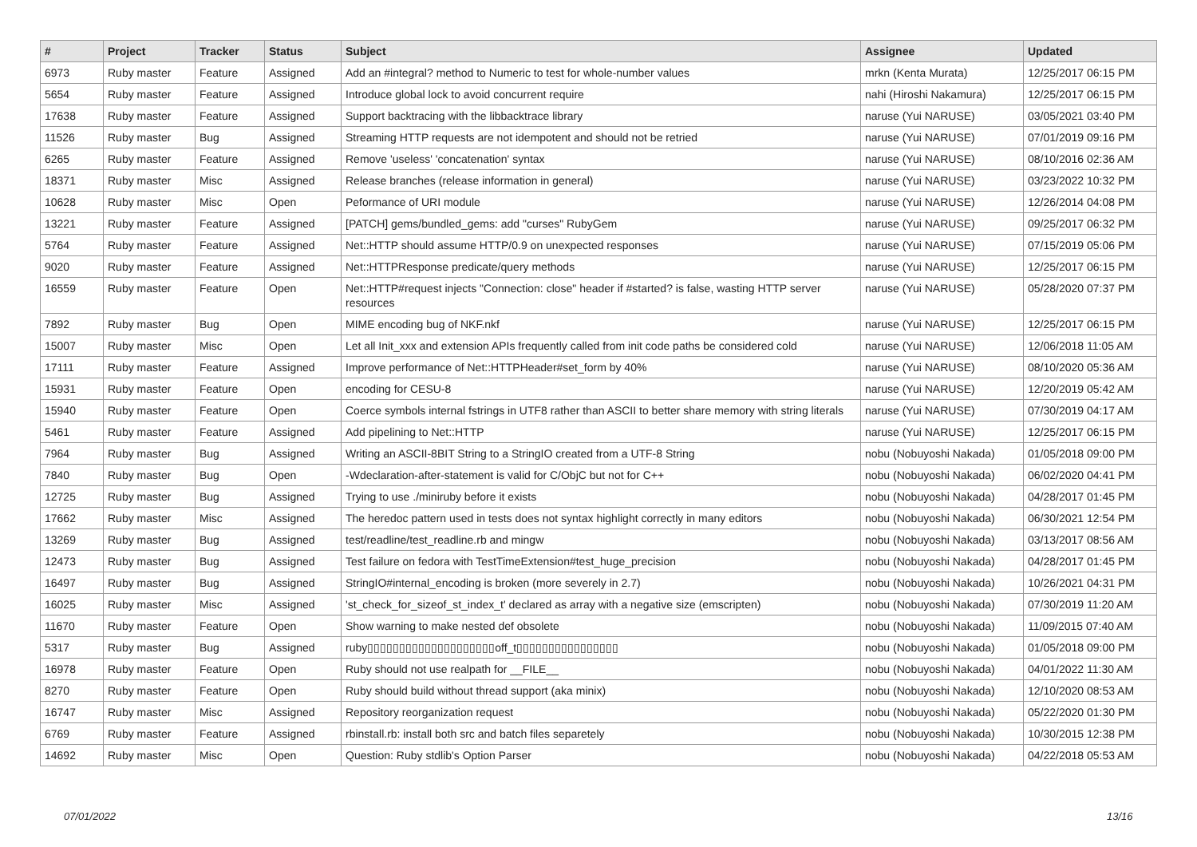| # | Project | Tracker | Status | Subject | Assignee | Updated |
| --- | --- | --- | --- | --- | --- | --- |
| 6973 | Ruby master | Feature | Assigned | Add an #integral? method to Numeric to test for whole-number values | mrkn (Kenta Murata) | 12/25/2017 06:15 PM |
| 5654 | Ruby master | Feature | Assigned | Introduce global lock to avoid concurrent require | nahi (Hiroshi Nakamura) | 12/25/2017 06:15 PM |
| 17638 | Ruby master | Feature | Assigned | Support backtracing with the libbacktrace library | naruse (Yui NARUSE) | 03/05/2021 03:40 PM |
| 11526 | Ruby master | Bug | Assigned | Streaming HTTP requests are not idempotent and should not be retried | naruse (Yui NARUSE) | 07/01/2019 09:16 PM |
| 6265 | Ruby master | Feature | Assigned | Remove 'useless' 'concatenation' syntax | naruse (Yui NARUSE) | 08/10/2016 02:36 AM |
| 18371 | Ruby master | Misc | Assigned | Release branches (release information in general) | naruse (Yui NARUSE) | 03/23/2022 10:32 PM |
| 10628 | Ruby master | Misc | Open | Peformance of URI module | naruse (Yui NARUSE) | 12/26/2014 04:08 PM |
| 13221 | Ruby master | Feature | Assigned | [PATCH] gems/bundled_gems: add "curses" RubyGem | naruse (Yui NARUSE) | 09/25/2017 06:32 PM |
| 5764 | Ruby master | Feature | Assigned | Net::HTTP should assume HTTP/0.9 on unexpected responses | naruse (Yui NARUSE) | 07/15/2019 05:06 PM |
| 9020 | Ruby master | Feature | Assigned | Net::HTTPResponse predicate/query methods | naruse (Yui NARUSE) | 12/25/2017 06:15 PM |
| 16559 | Ruby master | Feature | Open | Net::HTTP#request injects "Connection: close" header if #started? is false, wasting HTTP server resources | naruse (Yui NARUSE) | 05/28/2020 07:37 PM |
| 7892 | Ruby master | Bug | Open | MIME encoding bug of NKF.nkf | naruse (Yui NARUSE) | 12/25/2017 06:15 PM |
| 15007 | Ruby master | Misc | Open | Let all Init_xxx and extension APIs frequently called from init code paths be considered cold | naruse (Yui NARUSE) | 12/06/2018 11:05 AM |
| 17111 | Ruby master | Feature | Assigned | Improve performance of Net::HTTPHeader#set_form by 40% | naruse (Yui NARUSE) | 08/10/2020 05:36 AM |
| 15931 | Ruby master | Feature | Open | encoding for CESU-8 | naruse (Yui NARUSE) | 12/20/2019 05:42 AM |
| 15940 | Ruby master | Feature | Open | Coerce symbols internal fstrings in UTF8 rather than ASCII to better share memory with string literals | naruse (Yui NARUSE) | 07/30/2019 04:17 AM |
| 5461 | Ruby master | Feature | Assigned | Add pipelining to Net::HTTP | naruse (Yui NARUSE) | 12/25/2017 06:15 PM |
| 7964 | Ruby master | Bug | Assigned | Writing an ASCII-8BIT String to a StringIO created from a UTF-8 String | nobu (Nobuyoshi Nakada) | 01/05/2018 09:00 PM |
| 7840 | Ruby master | Bug | Open | -Wdeclaration-after-statement is valid for C/ObjC but not for C++ | nobu (Nobuyoshi Nakada) | 06/02/2020 04:41 PM |
| 12725 | Ruby master | Bug | Assigned | Trying to use ./miniruby before it exists | nobu (Nobuyoshi Nakada) | 04/28/2017 01:45 PM |
| 17662 | Ruby master | Misc | Assigned | The heredoc pattern used in tests does not syntax highlight correctly in many editors | nobu (Nobuyoshi Nakada) | 06/30/2021 12:54 PM |
| 13269 | Ruby master | Bug | Assigned | test/readline/test_readline.rb and mingw | nobu (Nobuyoshi Nakada) | 03/13/2017 08:56 AM |
| 12473 | Ruby master | Bug | Assigned | Test failure on fedora with TestTimeExtension#test_huge_precision | nobu (Nobuyoshi Nakada) | 04/28/2017 01:45 PM |
| 16497 | Ruby master | Bug | Assigned | StringIO#internal_encoding is broken (more severely in 2.7) | nobu (Nobuyoshi Nakada) | 10/26/2021 04:31 PM |
| 16025 | Ruby master | Misc | Assigned | 'st_check_for_sizeof_st_index_t' declared as array with a negative size (emscripten) | nobu (Nobuyoshi Nakada) | 07/30/2019 11:20 AM |
| 11670 | Ruby master | Feature | Open | Show warning to make nested def obsolete | nobu (Nobuyoshi Nakada) | 11/09/2015 07:40 AM |
| 5317 | Ruby master | Bug | Assigned | ruby▯▯▯▯▯▯▯▯▯▯▯▯▯▯▯▯▯▯▯▯off_t▯▯▯▯▯▯▯▯▯▯▯▯▯▯▯▯ | nobu (Nobuyoshi Nakada) | 01/05/2018 09:00 PM |
| 16978 | Ruby master | Feature | Open | Ruby should not use realpath for __FILE__ | nobu (Nobuyoshi Nakada) | 04/01/2022 11:30 AM |
| 8270 | Ruby master | Feature | Open | Ruby should build without thread support (aka minix) | nobu (Nobuyoshi Nakada) | 12/10/2020 08:53 AM |
| 16747 | Ruby master | Misc | Assigned | Repository reorganization request | nobu (Nobuyoshi Nakada) | 05/22/2020 01:30 PM |
| 6769 | Ruby master | Feature | Assigned | rbinstall.rb: install both src and batch files separetely | nobu (Nobuyoshi Nakada) | 10/30/2015 12:38 PM |
| 14692 | Ruby master | Misc | Open | Question: Ruby stdlib's Option Parser | nobu (Nobuyoshi Nakada) | 04/22/2018 05:53 AM |
07/01/2022 13/16